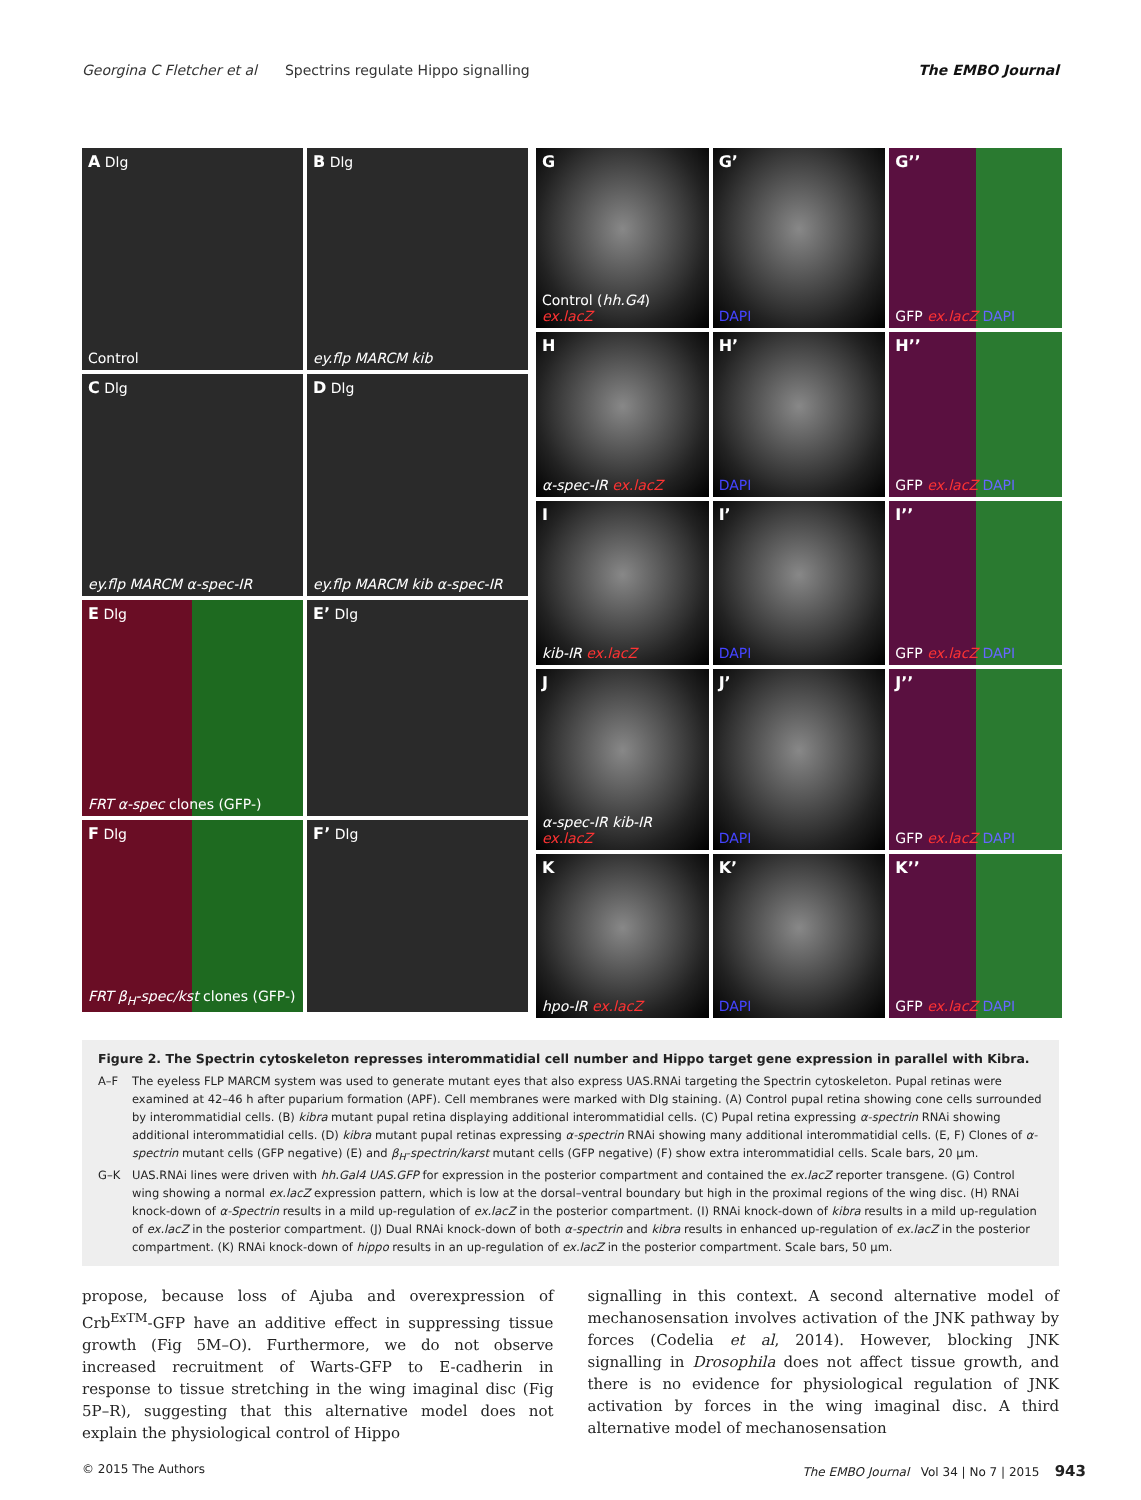Georgina C Fletcher et al Spectrins regulate Hippo signalling The EMBO Journal
A Dlg
Control
B Dlg
ey.flp MARCM kib
C Dlg
ey.flp MARCM α-spec-IR
D Dlg
ey.flp MARCM kib α-spec-IR
E Dlg
FRT α-spec clones (GFP-)
E’ Dlg
F Dlg
FRT β<sub>H</sub>-spec/kst clones (GFP-)
F’ Dlg
G
Control (hh.G4) ex.lacZ
G’
DAPI
G’’
GFP ex.lacZ DAPI
Hα-spec-IR ex.lacZ
H’
DAPI
H’’
GFP ex.lacZ DAPI
Ikib-IR ex.lacZ
I’
DAPI
I’’
GFP ex.lacZ DAPI
Jα-spec-IR kib-IR ex.lacZ
J’
DAPI
J’’
GFP ex.lacZ DAPI
Khpo-IR ex.lacZ
K’
DAPI
K’’
GFP ex.lacZ DAPI
Figure 2. The Spectrin cytoskeleton represses interommatidial cell number and Hippo target gene expression in parallel with Kibra.
A–F The eyeless FLP MARCM system was used to generate mutant eyes that also express UAS.RNAi targeting the Spectrin cytoskeleton. Pupal retinas were examined at 42–46 h after puparium formation (APF). Cell membranes were marked with Dlg staining. (A) Control pupal retina showing cone cells surrounded by interommatidial cells. (B) kibra mutant pupal retina displaying additional interommatidial cells. (C) Pupal retina expressing α-spectrin RNAi showing additional interommatidial cells. (D) kibra mutant pupal retinas expressing α-spectrin RNAi showing many additional interommatidial cells. (E, F) Clones of α-spectrin mutant cells (GFP negative) (E) and β<sub>H</sub>-spectrin/karst mutant cells (GFP negative) (F) show extra interommatidial cells. Scale bars, 20 μm.
G–K UAS.RNAi lines were driven with hh.Gal4 UAS.GFP for expression in the posterior compartment and contained the ex.lacZ reporter transgene. (G) Control wing showing a normal ex.lacZ expression pattern, which is low at the dorsal–ventral boundary but high in the proximal regions of the wing disc. (H) RNAi knock-down of α-Spectrin results in a mild up-regulation of ex.lacZ in the posterior compartment. (I) RNAi knock-down of kibra results in a mild up-regulation of ex.lacZ in the posterior compartment. (J) Dual RNAi knock-down of both α-spectrin and kibra results in enhanced up-regulation of ex.lacZ in the posterior compartment. (K) RNAi knock-down of hippo results in an up-regulation of ex.lacZ in the posterior compartment. Scale bars, 50 μm.
propose, because loss of Ajuba and overexpression of Crb<sup>ExTM</sup>-GFP have an additive effect in suppressing tissue growth (Fig 5M–O). Furthermore, we do not observe increased recruitment of Warts-GFP to E-cadherin in response to tissue stretching in the wing imaginal disc (Fig 5P–R), suggesting that this alternative model does not explain the physiological control of Hippo
signalling in this context. A second alternative model of mechanosensation involves activation of the JNK pathway by forces (Codelia et al, 2014). However, blocking JNK signalling in Drosophila does not affect tissue growth, and there is no evidence for physiological regulation of JNK activation by forces in the wing imaginal disc. A third alternative model of mechanosensation
© 2015 The Authors The EMBO Journal Vol 34 | No 7 | 2015 943